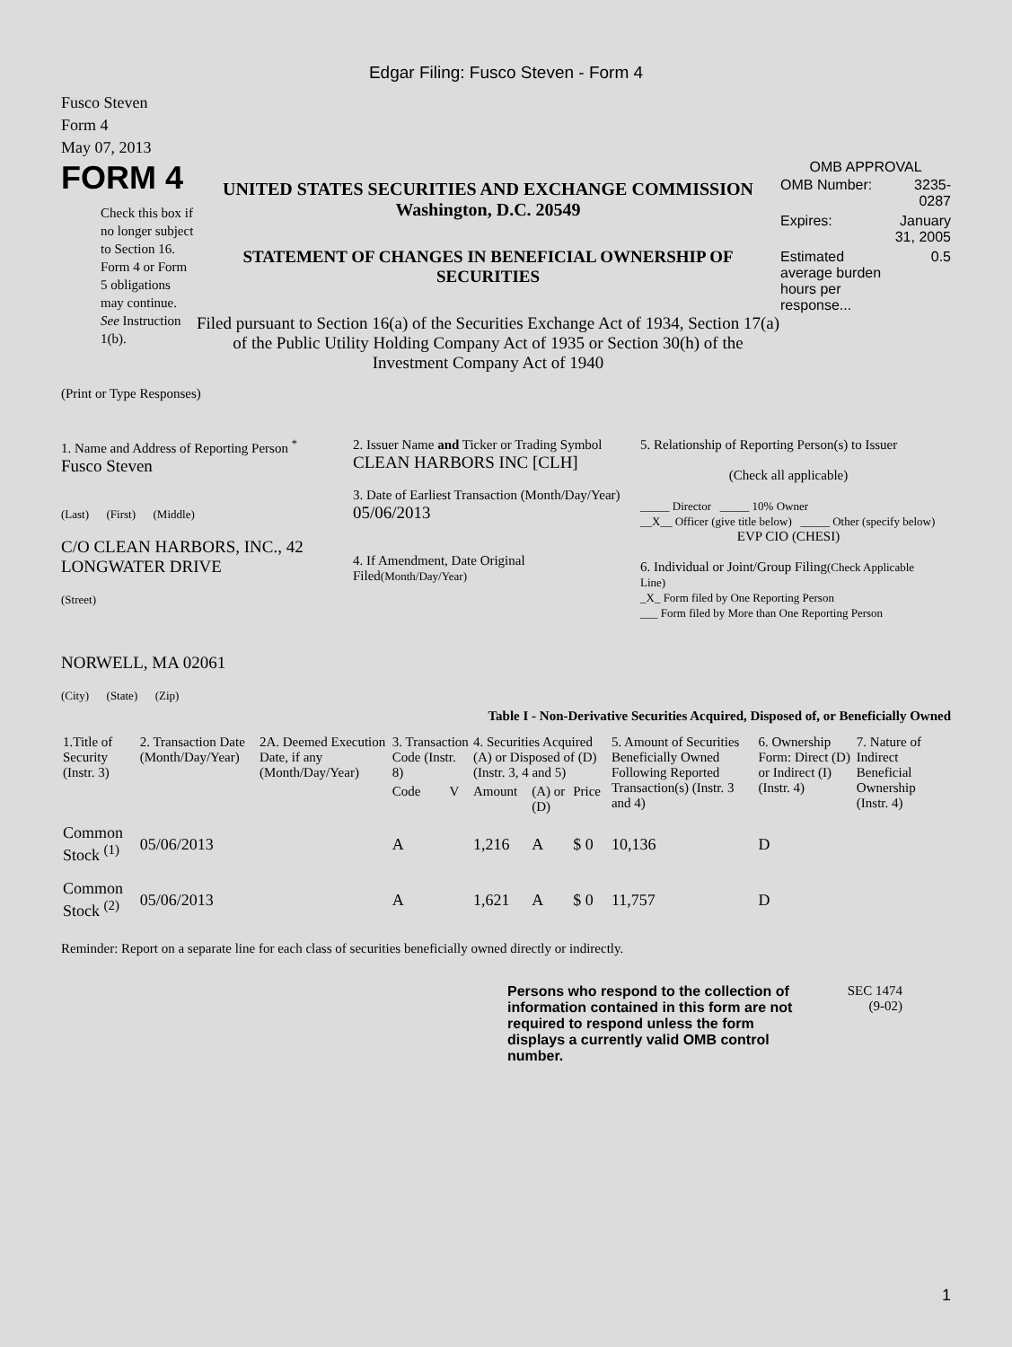Edgar Filing: Fusco Steven - Form 4
Fusco Steven
Form 4
May 07, 2013
FORM 4
Check this box if no longer subject to Section 16. Form 4 or Form 5 obligations may continue. See Instruction 1(b).
UNITED STATES SECURITIES AND EXCHANGE COMMISSION
Washington, D.C. 20549
STATEMENT OF CHANGES IN BENEFICIAL OWNERSHIP OF SECURITIES
Filed pursuant to Section 16(a) of the Securities Exchange Act of 1934, Section 17(a) of the Public Utility Holding Company Act of 1935 or Section 30(h) of the Investment Company Act of 1940
OMB APPROVAL
| OMB Number: | 3235-0287 |
| Expires: | January 31, 2005 |
| Estimated average burden hours per response... | 0.5 |
(Print or Type Responses)
1. Name and Address of Reporting Person <sup>*</sup>
Fusco Steven
(Last) (First) (Middle)
C/O CLEAN HARBORS, INC., 42 LONGWATER DRIVE
(Street)
NORWELL, MA 02061
(City) (State) (Zip)
2. Issuer Name and Ticker or Trading Symbol
CLEAN HARBORS INC [CLH]
3. Date of Earliest Transaction (Month/Day/Year)
05/06/2013
4. If Amendment, Date Original Filed(Month/Day/Year)
5. Relationship of Reporting Person(s) to Issuer
(Check all applicable)
_____ Director _____ 10% Owner
__X__ Officer (give title below) _____ Other (specify below)
EVP CIO (CHESI)
6. Individual or Joint/Group Filing(Check Applicable Line)
_X_ Form filed by One Reporting Person
___ Form filed by More than One Reporting Person
Table I - Non-Derivative Securities Acquired, Disposed of, or Beneficially Owned
| 1.Title of Security (Instr. 3) | 2. Transaction Date (Month/Day/Year) | 2A. Deemed Execution Date, if any (Month/Day/Year) | 3. Transaction Code (Instr. 8) | | 4. Securities Acquired (A) or Disposed of (D) (Instr. 3, 4 and 5) | | | 5. Amount of Securities Beneficially Owned Following Reported Transaction(s) (Instr. 3 and 4) | 6. Ownership Form: Direct (D) or Indirect (I) (Instr. 4) | 7. Nature of Indirect Beneficial Ownership (Instr. 4) |
| --- | --- | --- | --- | --- | --- | --- | --- | --- | --- | --- |
| | | | Code | V | Amount | (A) or (D) | Price | | | |
| Common Stock <sup>(1)</sup> | 05/06/2013 | | A | | 1,216 | A | $ 0 | 10,136 | D | |
| Common Stock <sup>(2)</sup> | 05/06/2013 | | A | | 1,621 | A | $ 0 | 11,757 | D | |
Reminder: Report on a separate line for each class of securities beneficially owned directly or indirectly.
Persons who respond to the collection of information contained in this form are not required to respond unless the form displays a currently valid OMB control number.
SEC 1474
(9-02)
1